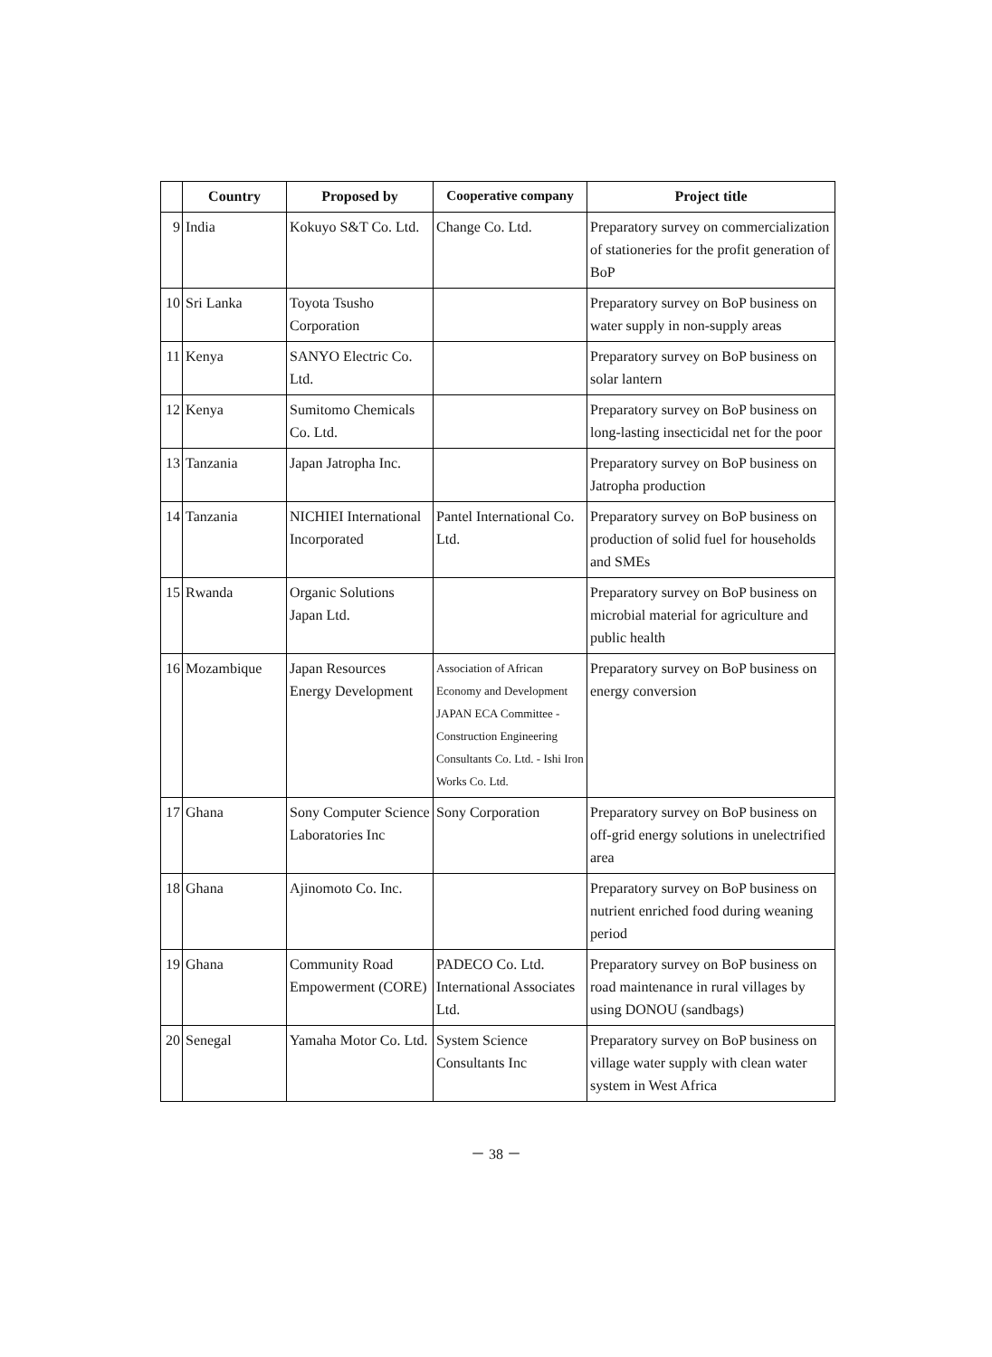| | Country | Proposed by | Cooperative company | Project title |
| --- | --- | --- | --- | --- |
| 9 | India | Kokuyo S&T Co. Ltd. | Change Co. Ltd. | Preparatory survey on commercialization of stationeries for the profit generation of BoP |
| 10 | Sri Lanka | Toyota Tsusho Corporation | | Preparatory survey on BoP business on water supply in non-supply areas |
| 11 | Kenya | SANYO Electric Co. Ltd. | | Preparatory survey on BoP business on solar lantern |
| 12 | Kenya | Sumitomo Chemicals Co. Ltd. | | Preparatory survey on BoP business on long-lasting insecticidal net for the poor |
| 13 | Tanzania | Japan Jatropha Inc. | | Preparatory survey on BoP business on Jatropha production |
| 14 | Tanzania | NICHIEI International Incorporated | Pantel International Co. Ltd. | Preparatory survey on BoP business on production of solid fuel for households and SMEs |
| 15 | Rwanda | Organic Solutions Japan Ltd. | | Preparatory survey on BoP business on microbial material for agriculture and public health |
| 16 | Mozambique | Japan Resources Energy Development | Association of African Economy and Development JAPAN ECA Committee - Construction Engineering Consultants Co. Ltd. - Ishi Iron Works Co. Ltd. | Preparatory survey on BoP business on energy conversion |
| 17 | Ghana | Sony Computer Science Laboratories Inc | Sony Corporation | Preparatory survey on BoP business on off-grid energy solutions in unelectrified area |
| 18 | Ghana | Ajinomoto Co. Inc. | | Preparatory survey on BoP business on nutrient enriched food during weaning period |
| 19 | Ghana | Community Road Empowerment (CORE) | PADECO Co. Ltd. International Associates Ltd. | Preparatory survey on BoP business on road maintenance in rural villages by using DONOU (sandbags) |
| 20 | Senegal | Yamaha Motor Co. Ltd. | System Science Consultants Inc | Preparatory survey on BoP business on village water supply with clean water system in West Africa |
－ 38 －